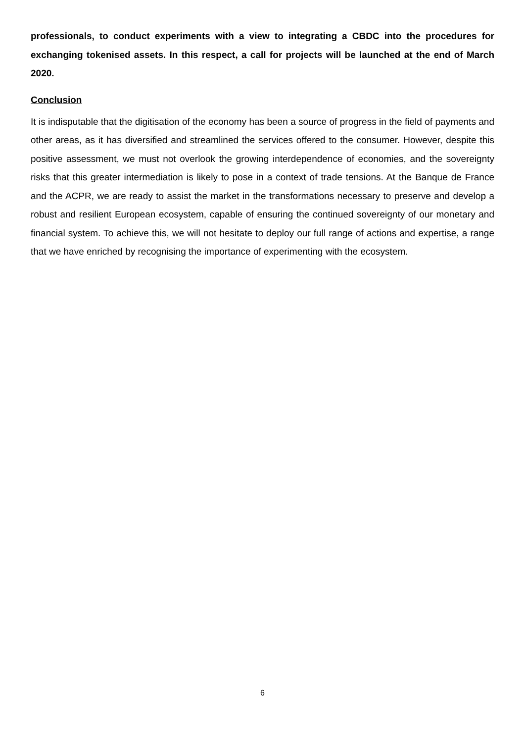professionals, to conduct experiments with a view to integrating a CBDC into the procedures for exchanging tokenised assets. In this respect, a call for projects will be launched at the end of March 2020.
Conclusion
It is indisputable that the digitisation of the economy has been a source of progress in the field of payments and other areas, as it has diversified and streamlined the services offered to the consumer. However, despite this positive assessment, we must not overlook the growing interdependence of economies, and the sovereignty risks that this greater intermediation is likely to pose in a context of trade tensions. At the Banque de France and the ACPR, we are ready to assist the market in the transformations necessary to preserve and develop a robust and resilient European ecosystem, capable of ensuring the continued sovereignty of our monetary and financial system. To achieve this, we will not hesitate to deploy our full range of actions and expertise, a range that we have enriched by recognising the importance of experimenting with the ecosystem.
6